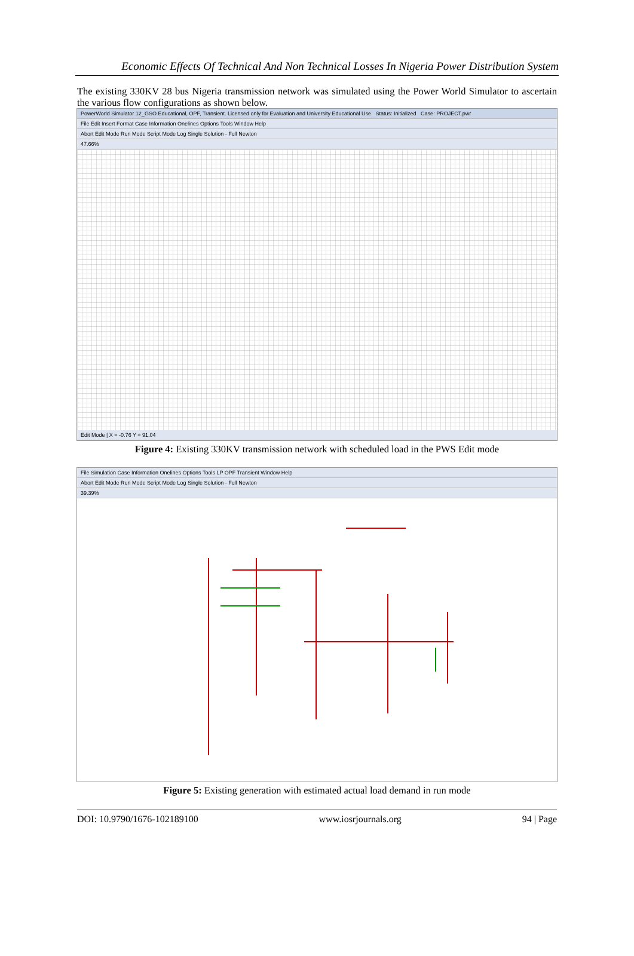Economic Effects Of Technical And Non Technical Losses In Nigeria Power Distribution System
The existing 330KV 28 bus Nigeria transmission network was simulated using the Power World Simulator to ascertain the various flow configurations as shown below.
PowerWorld Simulator 12_GSO Educational, OPF, Transient. Licensed only for Evaluation and University Educational Use Status: Initialized Case: PROJECT.pwr
File Edit Insert Format Case Information Onelines Options Tools Window Help
Abort Edit Mode Run Mode Script Mode Log Single Solution - Full Newton
47.66%
Edit Mode | X = -0.76 Y = 91.04
Figure 4: Existing 330KV transmission network with scheduled load in the PWS Edit mode
File Simulation Case Information Onelines Options Tools LP OPF Transient Window Help
Abort Edit Mode Run Mode Script Mode Log Single Solution - Full Newton
39.39%
Figure 5: Existing generation with estimated actual load demand in run mode
DOI: 10.9790/1676-102189100 www.iosrjournals.org 94 | Page